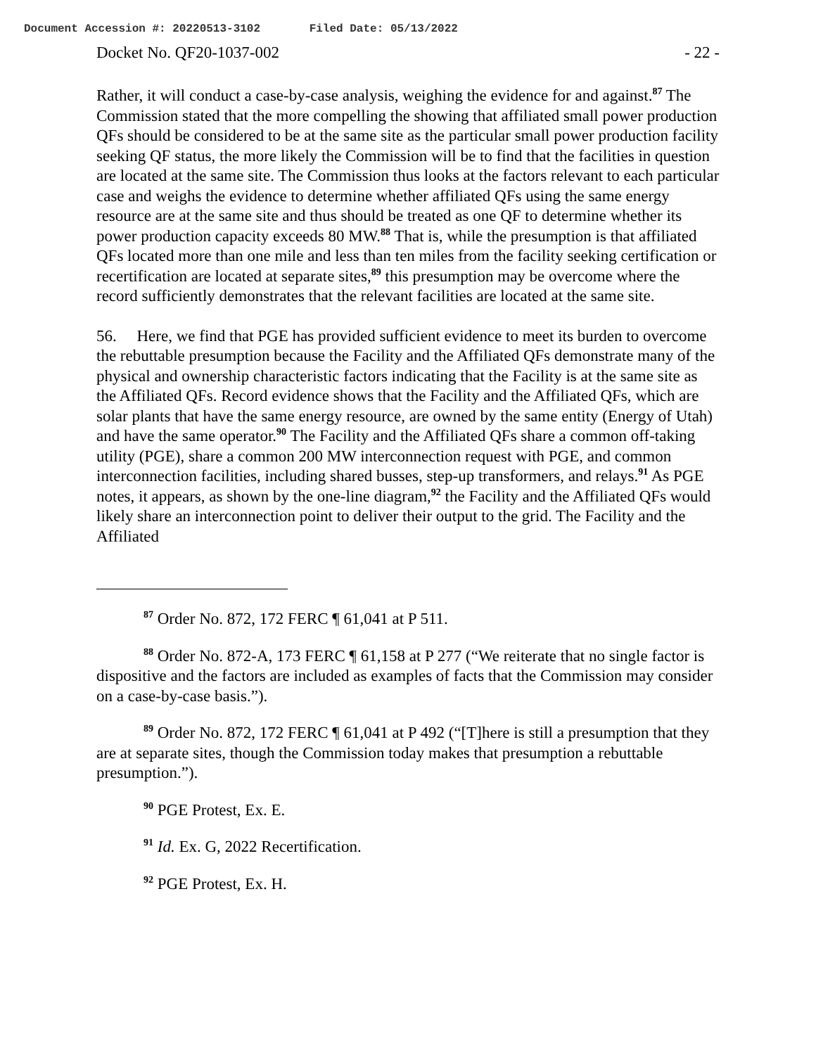Document Accession #: 20220513-3102 Filed Date: 05/13/2022
Docket No. QF20-1037-002 - 22 -
Rather, it will conduct a case-by-case analysis, weighing the evidence for and against.<sup>87</sup> The Commission stated that the more compelling the showing that affiliated small power production QFs should be considered to be at the same site as the particular small power production facility seeking QF status, the more likely the Commission will be to find that the facilities in question are located at the same site. The Commission thus looks at the factors relevant to each particular case and weighs the evidence to determine whether affiliated QFs using the same energy resource are at the same site and thus should be treated as one QF to determine whether its power production capacity exceeds 80 MW.<sup>88</sup> That is, while the presumption is that affiliated QFs located more than one mile and less than ten miles from the facility seeking certification or recertification are located at separate sites,<sup>89</sup> this presumption may be overcome where the record sufficiently demonstrates that the relevant facilities are located at the same site.
56. Here, we find that PGE has provided sufficient evidence to meet its burden to overcome the rebuttable presumption because the Facility and the Affiliated QFs demonstrate many of the physical and ownership characteristic factors indicating that the Facility is at the same site as the Affiliated QFs. Record evidence shows that the Facility and the Affiliated QFs, which are solar plants that have the same energy resource, are owned by the same entity (Energy of Utah) and have the same operator.<sup>90</sup> The Facility and the Affiliated QFs share a common off-taking utility (PGE), share a common 200 MW interconnection request with PGE, and common interconnection facilities, including shared busses, step-up transformers, and relays.<sup>91</sup> As PGE notes, it appears, as shown by the one-line diagram,<sup>92</sup> the Facility and the Affiliated QFs would likely share an interconnection point to deliver their output to the grid. The Facility and the Affiliated
<sup>87</sup> Order No. 872, 172 FERC ¶ 61,041 at P 511.
<sup>88</sup> Order No. 872-A, 173 FERC ¶ 61,158 at P 277 (“We reiterate that no single factor is dispositive and the factors are included as examples of facts that the Commission may consider on a case-by-case basis.”).
<sup>89</sup> Order No. 872, 172 FERC ¶ 61,041 at P 492 (“[T]here is still a presumption that they are at separate sites, though the Commission today makes that presumption a rebuttable presumption.”).
<sup>90</sup> PGE Protest, Ex. E.
<sup>91</sup> Id. Ex. G, 2022 Recertification.
<sup>92</sup> PGE Protest, Ex. H.